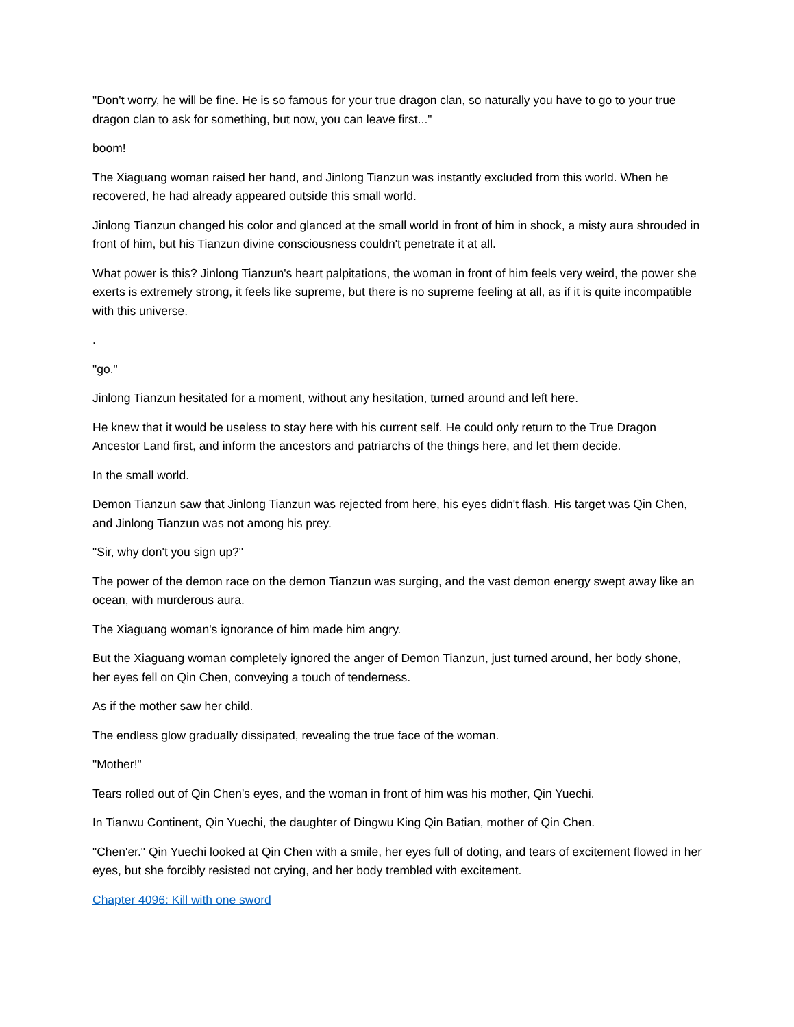"Don't worry, he will be fine. He is so famous for your true dragon clan, so naturally you have to go to your true dragon clan to ask for something, but now, you can leave first..."
boom!
The Xiaguang woman raised her hand, and Jinlong Tianzun was instantly excluded from this world. When he recovered, he had already appeared outside this small world.
Jinlong Tianzun changed his color and glanced at the small world in front of him in shock, a misty aura shrouded in front of him, but his Tianzun divine consciousness couldn't penetrate it at all.
What power is this? Jinlong Tianzun's heart palpitations, the woman in front of him feels very weird, the power she exerts is extremely strong, it feels like supreme, but there is no supreme feeling at all, as if it is quite incompatible with this universe.
.
"go."
Jinlong Tianzun hesitated for a moment, without any hesitation, turned around and left here.
He knew that it would be useless to stay here with his current self. He could only return to the True Dragon Ancestor Land first, and inform the ancestors and patriarchs of the things here, and let them decide.
In the small world.
Demon Tianzun saw that Jinlong Tianzun was rejected from here, his eyes didn't flash. His target was Qin Chen, and Jinlong Tianzun was not among his prey.
"Sir, why don't you sign up?"
The power of the demon race on the demon Tianzun was surging, and the vast demon energy swept away like an ocean, with murderous aura.
The Xiaguang woman's ignorance of him made him angry.
But the Xiaguang woman completely ignored the anger of Demon Tianzun, just turned around, her body shone, her eyes fell on Qin Chen, conveying a touch of tenderness.
As if the mother saw her child.
The endless glow gradually dissipated, revealing the true face of the woman.
"Mother!"
Tears rolled out of Qin Chen's eyes, and the woman in front of him was his mother, Qin Yuechi.
In Tianwu Continent, Qin Yuechi, the daughter of Dingwu King Qin Batian, mother of Qin Chen.
"Chen'er." Qin Yuechi looked at Qin Chen with a smile, her eyes full of doting, and tears of excitement flowed in her eyes, but she forcibly resisted not crying, and her body trembled with excitement.
Chapter 4096: Kill with one sword